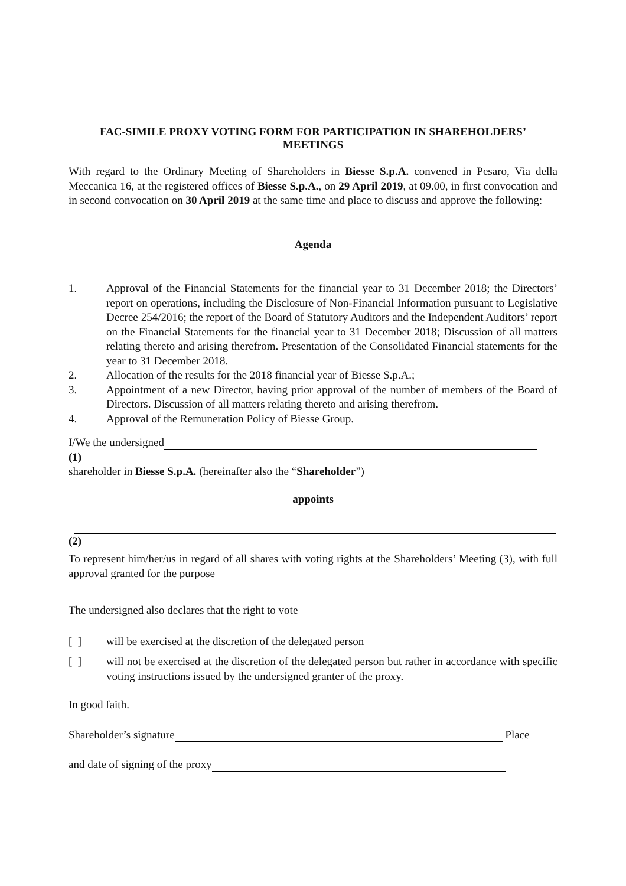FAC-SIMILE PROXY VOTING FORM FOR PARTICIPATION IN SHAREHOLDERS’
MEETINGS
With regard to the Ordinary Meeting of Shareholders in Biesse S.p.A. convened in Pesaro, Via della Meccanica 16, at the registered offices of Biesse S.p.A., on 29 April 2019, at 09.00, in first convocation and in second convocation on 30 April 2019 at the same time and place to discuss and approve the following:
Agenda
1. Approval of the Financial Statements for the financial year to 31 December 2018; the Directors’ report on operations, including the Disclosure of Non-Financial Information pursuant to Legislative Decree 254/2016; the report of the Board of Statutory Auditors and the Independent Auditors’ report on the Financial Statements for the financial year to 31 December 2018; Discussion of all matters relating thereto and arising therefrom. Presentation of the Consolidated Financial statements for the year to 31 December 2018.
2. Allocation of the results for the 2018 financial year of Biesse S.p.A.;
3. Appointment of a new Director, having prior approval of the number of members of the Board of Directors. Discussion of all matters relating thereto and arising therefrom.
4. Approval of the Remuneration Policy of Biesse Group.
I/We the undersigned
(1)
shareholder in Biesse S.p.A. (hereinafter also the “Shareholder”)
appoints
(2)
To represent him/her/us in regard of all shares with voting rights at the Shareholders’ Meeting (3), with full approval granted for the purpose
The undersigned also declares that the right to vote
[ ] will be exercised at the discretion of the delegated person
[ ] will not be exercised at the discretion of the delegated person but rather in accordance with specific voting instructions issued by the undersigned granter of the proxy.
In good faith.
Shareholder’s signature Place
and date of signing of the proxy